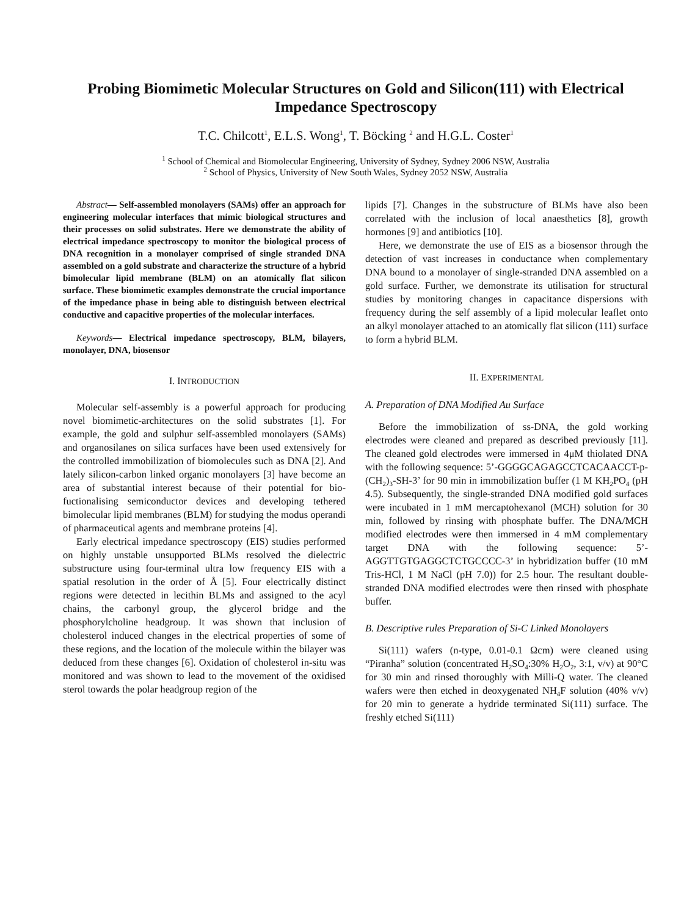Probing Biomimetic Molecular Structures on Gold and Silicon(111) with Electrical Impedance Spectroscopy
T.C. Chilcott<sup>1</sup>, E.L.S. Wong<sup>1</sup>, T. Böcking <sup>2</sup> and H.G.L. Coster<sup>1</sup>
<sup>1</sup> School of Chemical and Biomolecular Engineering, University of Sydney, Sydney 2006 NSW, Australia
<sup>2</sup> School of Physics, University of New South Wales, Sydney 2052 NSW, Australia
Abstract— Self-assembled monolayers (SAMs) offer an approach for engineering molecular interfaces that mimic biological structures and their processes on solid substrates. Here we demonstrate the ability of electrical impedance spectroscopy to monitor the biological process of DNA recognition in a monolayer comprised of single stranded DNA assembled on a gold substrate and characterize the structure of a hybrid bimolecular lipid membrane (BLM) on an atomically flat silicon surface. These biomimetic examples demonstrate the crucial importance of the impedance phase in being able to distinguish between electrical conductive and capacitive properties of the molecular interfaces.
Keywords— Electrical impedance spectroscopy, BLM, bilayers, monolayer, DNA, biosensor
I. INTRODUCTION
Molecular self-assembly is a powerful approach for producing novel biomimetic-architectures on the solid substrates [1]. For example, the gold and sulphur self-assembled monolayers (SAMs) and organosilanes on silica surfaces have been used extensively for the controlled immobilization of biomolecules such as DNA [2]. And lately silicon-carbon linked organic monolayers [3] have become an area of substantial interest because of their potential for bio-fuctionalising semiconductor devices and developing tethered bimolecular lipid membranes (BLM) for studying the modus operandi of pharmaceutical agents and membrane proteins [4].
Early electrical impedance spectroscopy (EIS) studies performed on highly unstable unsupported BLMs resolved the dielectric substructure using four-terminal ultra low frequency EIS with a spatial resolution in the order of Å [5]. Four electrically distinct regions were detected in lecithin BLMs and assigned to the acyl chains, the carbonyl group, the glycerol bridge and the phosphorylcholine headgroup. It was shown that inclusion of cholesterol induced changes in the electrical properties of some of these regions, and the location of the molecule within the bilayer was deduced from these changes [6]. Oxidation of cholesterol in-situ was monitored and was shown to lead to the movement of the oxidised sterol towards the polar headgroup region of the
lipids [7]. Changes in the substructure of BLMs have also been correlated with the inclusion of local anaesthetics [8], growth hormones [9] and antibiotics [10].
Here, we demonstrate the use of EIS as a biosensor through the detection of vast increases in conductance when complementary DNA bound to a monolayer of single-stranded DNA assembled on a gold surface. Further, we demonstrate its utilisation for structural studies by monitoring changes in capacitance dispersions with frequency during the self assembly of a lipid molecular leaflet onto an alkyl monolayer attached to an atomically flat silicon (111) surface to form a hybrid BLM.
II. EXPERIMENTAL
A. Preparation of DNA Modified Au Surface
Before the immobilization of ss-DNA, the gold working electrodes were cleaned and prepared as described previously [11]. The cleaned gold electrodes were immersed in 4μM thiolated DNA with the following sequence: 5’-GGGGCAGAGCCTCACAACCT-p-(CH<sub>2</sub>)<sub>3</sub>-SH-3’ for 90 min in immobilization buffer (1 M KH<sub>2</sub>PO<sub>4</sub> (pH 4.5). Subsequently, the single-stranded DNA modified gold surfaces were incubated in 1 mM mercaptohexanol (MCH) solution for 30 min, followed by rinsing with phosphate buffer. The DNA/MCH modified electrodes were then immersed in 4 mM complementary target DNA with the following sequence: 5’-AGGTTGTGAGGCTCTGCCCC-3’ in hybridization buffer (10 mM Tris-HCl, 1 M NaCl (pH 7.0)) for 2.5 hour. The resultant double-stranded DNA modified electrodes were then rinsed with phosphate buffer.
B. Descriptive rules Preparation of Si-C Linked Monolayers
Si(111) wafers (n-type, 0.01-0.1 Ωcm) were cleaned using “Piranha” solution (concentrated H<sub>2</sub>SO<sub>4</sub>:30% H<sub>2</sub>O<sub>2</sub>, 3:1, v/v) at 90°C for 30 min and rinsed thoroughly with Milli-Q water. The cleaned wafers were then etched in deoxygenated NH<sub>4</sub>F solution (40% v/v) for 20 min to generate a hydride terminated Si(111) surface. The freshly etched Si(111)